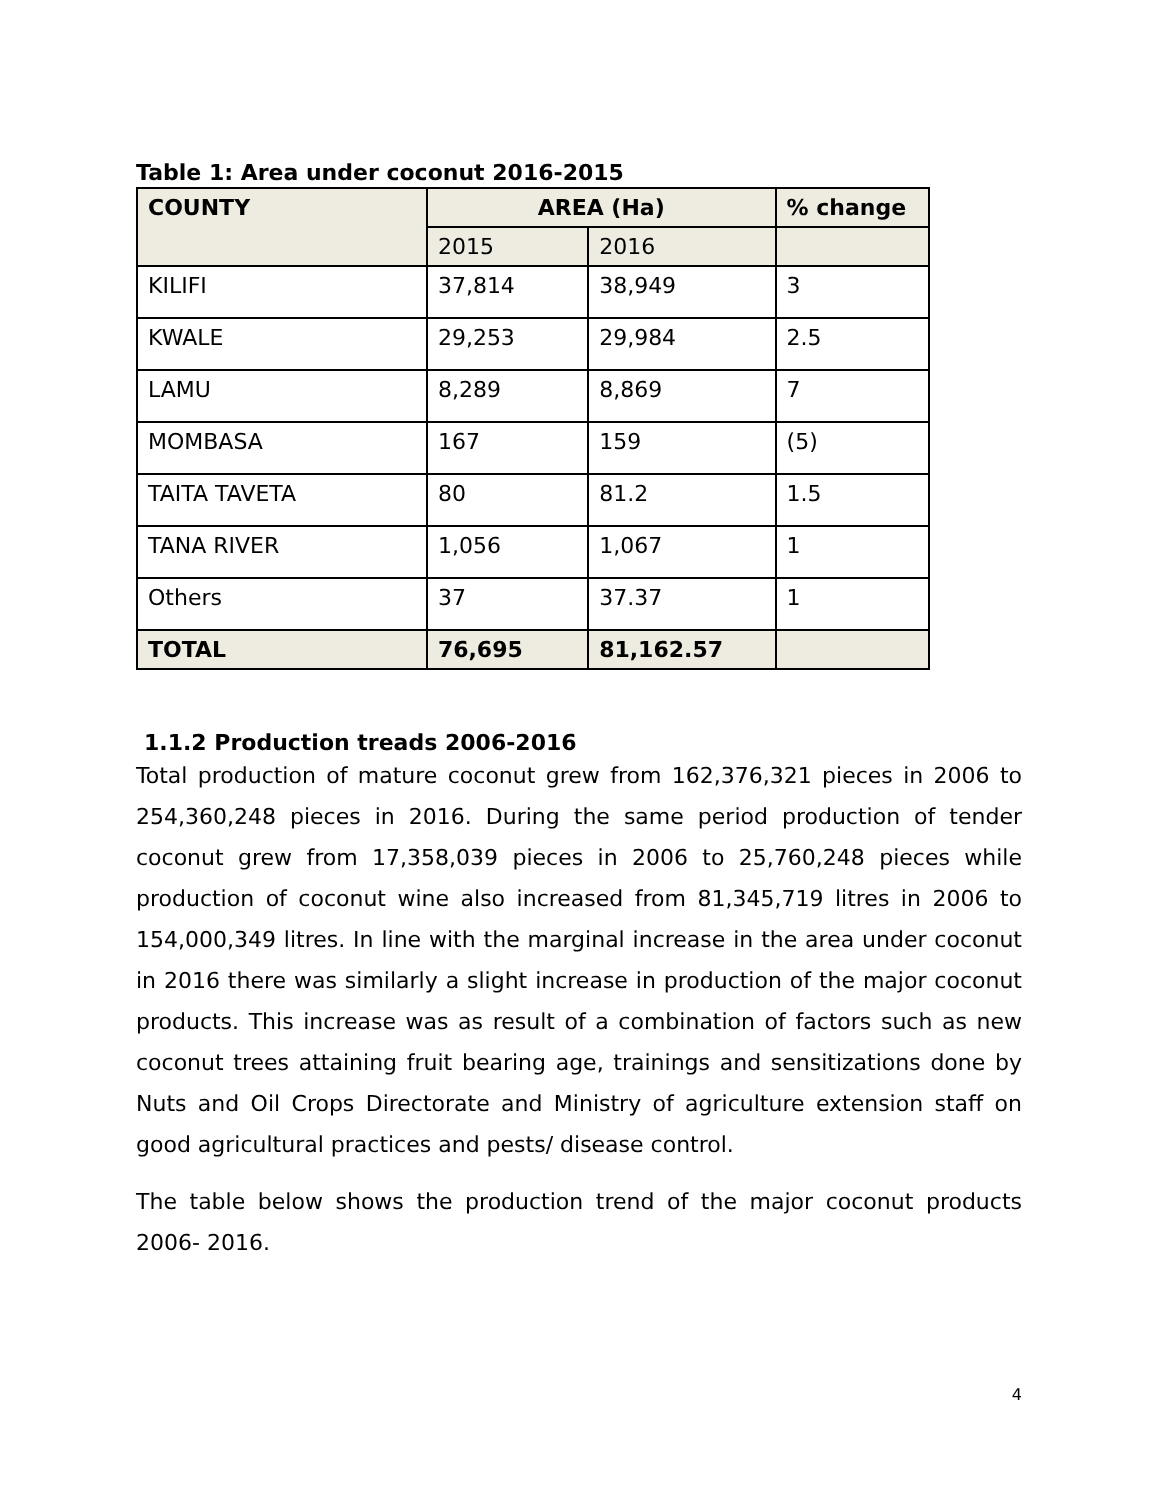Table 1: Area under coconut 2016-2015
| COUNTY | AREA (Ha) | | % change |
| --- | --- | --- | --- |
| | 2015 | 2016 | |
| KILIFI | 37,814 | 38,949 | 3 |
| KWALE | 29,253 | 29,984 | 2.5 |
| LAMU | 8,289 | 8,869 | 7 |
| MOMBASA | 167 | 159 | (5) |
| TAITA TAVETA | 80 | 81.2 | 1.5 |
| TANA RIVER | 1,056 | 1,067 | 1 |
| Others | 37 | 37.37 | 1 |
| TOTAL | 76,695 | 81,162.57 | |
1.1.2 Production treads 2006-2016
Total production of mature coconut grew from 162,376,321 pieces in 2006 to 254,360,248 pieces in 2016. During the same period production of tender coconut grew from 17,358,039 pieces in 2006 to 25,760,248 pieces while production of coconut wine also increased from 81,345,719 litres in 2006 to 154,000,349 litres. In line with the marginal increase in the area under coconut in 2016 there was similarly a slight increase in production of the major coconut products. This increase was as result of a combination of factors such as new coconut trees attaining fruit bearing age, trainings and sensitizations done by Nuts and Oil Crops Directorate and Ministry of agriculture extension staff on good agricultural practices and pests/ disease control.
The table below shows the production trend of the major coconut products 2006- 2016.
4